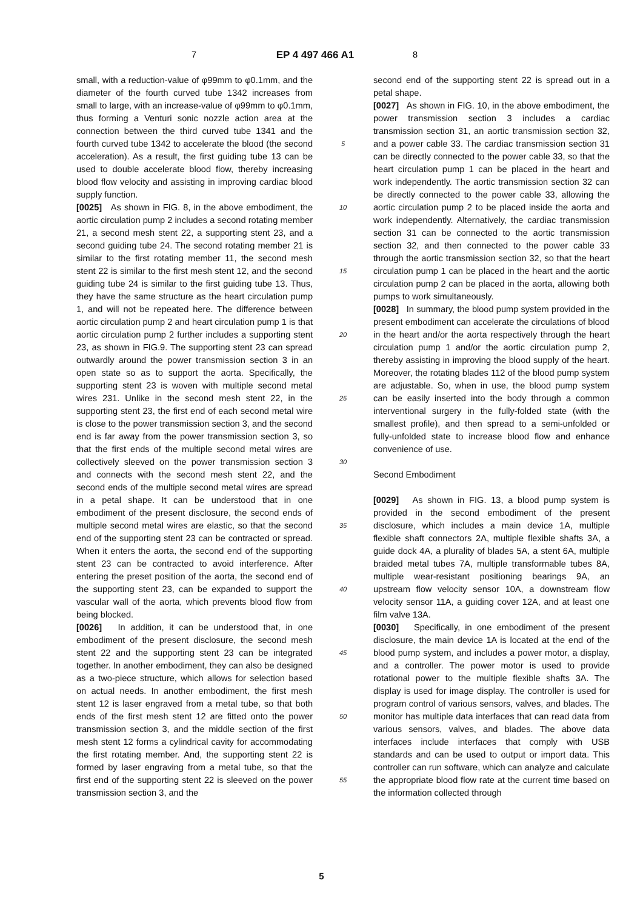7 EP 4 497 466 A1 8
small, with a reduction-value of φ99mm to φ0.1mm, and the diameter of the fourth curved tube 1342 increases from small to large, with an increase-value of φ99mm to φ0.1mm, thus forming a Venturi sonic nozzle action area at the connection between the third curved tube 1341 and the fourth curved tube 1342 to accelerate the blood (the second acceleration). As a result, the first guiding tube 13 can be used to double accelerate blood flow, thereby increasing blood flow velocity and assisting in improving cardiac blood supply function.
[0025] As shown in FIG. 8, in the above embodiment, the aortic circulation pump 2 includes a second rotating member 21, a second mesh stent 22, a supporting stent 23, and a second guiding tube 24. The second rotating member 21 is similar to the first rotating member 11, the second mesh stent 22 is similar to the first mesh stent 12, and the second guiding tube 24 is similar to the first guiding tube 13. Thus, they have the same structure as the heart circulation pump 1, and will not be repeated here. The difference between aortic circulation pump 2 and heart circulation pump 1 is that aortic circulation pump 2 further includes a supporting stent 23, as shown in FIG.9. The supporting stent 23 can spread outwardly around the power transmission section 3 in an open state so as to support the aorta. Specifically, the supporting stent 23 is woven with multiple second metal wires 231. Unlike in the second mesh stent 22, in the supporting stent 23, the first end of each second metal wire is close to the power transmission section 3, and the second end is far away from the power transmission section 3, so that the first ends of the multiple second metal wires are collectively sleeved on the power transmission section 3 and connects with the second mesh stent 22, and the second ends of the multiple second metal wires are spread in a petal shape. It can be understood that in one embodiment of the present disclosure, the second ends of multiple second metal wires are elastic, so that the second end of the supporting stent 23 can be contracted or spread. When it enters the aorta, the second end of the supporting stent 23 can be contracted to avoid interference. After entering the preset position of the aorta, the second end of the supporting stent 23, can be expanded to support the vascular wall of the aorta, which prevents blood flow from being blocked.
[0026] In addition, it can be understood that, in one embodiment of the present disclosure, the second mesh stent 22 and the supporting stent 23 can be integrated together. In another embodiment, they can also be designed as a two-piece structure, which allows for selection based on actual needs. In another embodiment, the first mesh stent 12 is laser engraved from a metal tube, so that both ends of the first mesh stent 12 are fitted onto the power transmission section 3, and the middle section of the first mesh stent 12 forms a cylindrical cavity for accommodating the first rotating member. And, the supporting stent 22 is formed by laser engraving from a metal tube, so that the first end of the supporting stent 22 is sleeved on the power transmission section 3, and the
5
10
15
20
25
30
35
40
45
50
55
second end of the supporting stent 22 is spread out in a petal shape.
[0027] As shown in FIG. 10, in the above embodiment, the power transmission section 3 includes a cardiac transmission section 31, an aortic transmission section 32, and a power cable 33. The cardiac transmission section 31 can be directly connected to the power cable 33, so that the heart circulation pump 1 can be placed in the heart and work independently. The aortic transmission section 32 can be directly connected to the power cable 33, allowing the aortic circulation pump 2 to be placed inside the aorta and work independently. Alternatively, the cardiac transmission section 31 can be connected to the aortic transmission section 32, and then connected to the power cable 33 through the aortic transmission section 32, so that the heart circulation pump 1 can be placed in the heart and the aortic circulation pump 2 can be placed in the aorta, allowing both pumps to work simultaneously.
[0028] In summary, the blood pump system provided in the present embodiment can accelerate the circulations of blood in the heart and/or the aorta respectively through the heart circulation pump 1 and/or the aortic circulation pump 2, thereby assisting in improving the blood supply of the heart. Moreover, the rotating blades 112 of the blood pump system are adjustable. So, when in use, the blood pump system can be easily inserted into the body through a common interventional surgery in the fully-folded state (with the smallest profile), and then spread to a semi-unfolded or fully-unfolded state to increase blood flow and enhance convenience of use.
Second Embodiment
[0029] As shown in FIG. 13, a blood pump system is provided in the second embodiment of the present disclosure, which includes a main device 1A, multiple flexible shaft connectors 2A, multiple flexible shafts 3A, a guide dock 4A, a plurality of blades 5A, a stent 6A, multiple braided metal tubes 7A, multiple transformable tubes 8A, multiple wear-resistant positioning bearings 9A, an upstream flow velocity sensor 10A, a downstream flow velocity sensor 11A, a guiding cover 12A, and at least one film valve 13A.
[0030] Specifically, in one embodiment of the present disclosure, the main device 1A is located at the end of the blood pump system, and includes a power motor, a display, and a controller. The power motor is used to provide rotational power to the multiple flexible shafts 3A. The display is used for image display. The controller is used for program control of various sensors, valves, and blades. The monitor has multiple data interfaces that can read data from various sensors, valves, and blades. The above data interfaces include interfaces that comply with USB standards and can be used to output or import data. This controller can run software, which can analyze and calculate the appropriate blood flow rate at the current time based on the information collected through
5